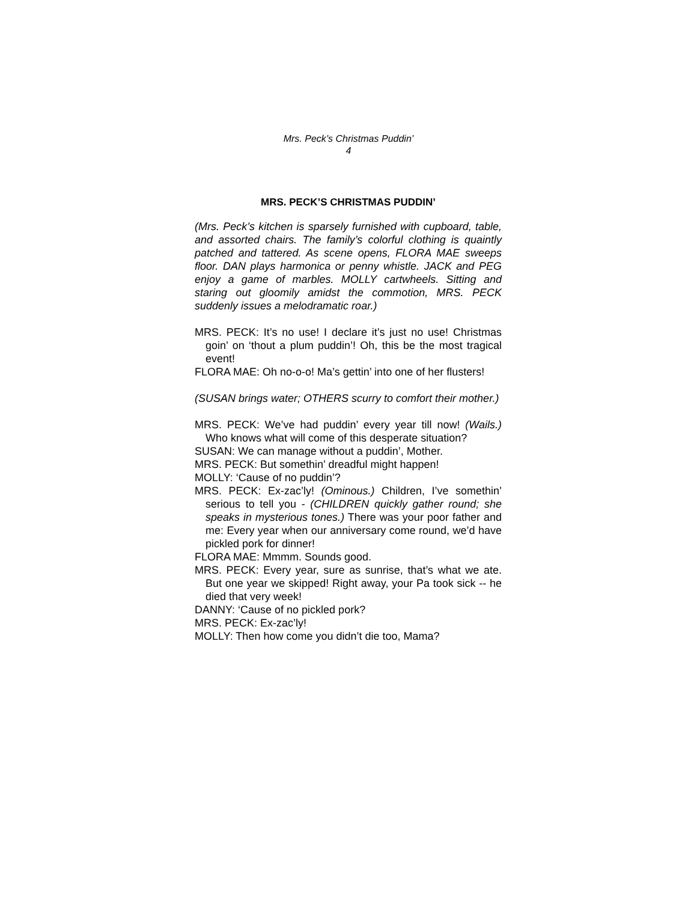Mrs. Peck’s Christmas Puddin’
4
MRS. PECK’S CHRISTMAS PUDDIN’
(Mrs. Peck’s kitchen is sparsely furnished with cupboard, table, and assorted chairs. The family’s colorful clothing is quaintly patched and tattered. As scene opens, FLORA MAE sweeps floor. DAN plays harmonica or penny whistle. JACK and PEG enjoy a game of marbles. MOLLY cartwheels. Sitting and staring out gloomily amidst the commotion, MRS. PECK suddenly issues a melodramatic roar.)
MRS. PECK: It’s no use! I declare it’s just no use! Christmas goin’ on ‘thout a plum puddin’! Oh, this be the most tragical event!
FLORA MAE: Oh no-o-o! Ma’s gettin’ into one of her flusters!
(SUSAN brings water; OTHERS scurry to comfort their mother.)
MRS. PECK: We’ve had puddin’ every year till now! (Wails.) Who knows what will come of this desperate situation?
SUSAN: We can manage without a puddin’, Mother.
MRS. PECK: But somethin’ dreadful might happen!
MOLLY: ‘Cause of no puddin’?
MRS. PECK: Ex-zac’ly! (Ominous.) Children, I’ve somethin’ serious to tell you - (CHILDREN quickly gather round; she speaks in mysterious tones.) There was your poor father and me: Every year when our anniversary come round, we’d have pickled pork for dinner!
FLORA MAE: Mmmm. Sounds good.
MRS. PECK: Every year, sure as sunrise, that’s what we ate. But one year we skipped! Right away, your Pa took sick -- he died that very week!
DANNY: ‘Cause of no pickled pork?
MRS. PECK: Ex-zac’ly!
MOLLY: Then how come you didn’t die too, Mama?